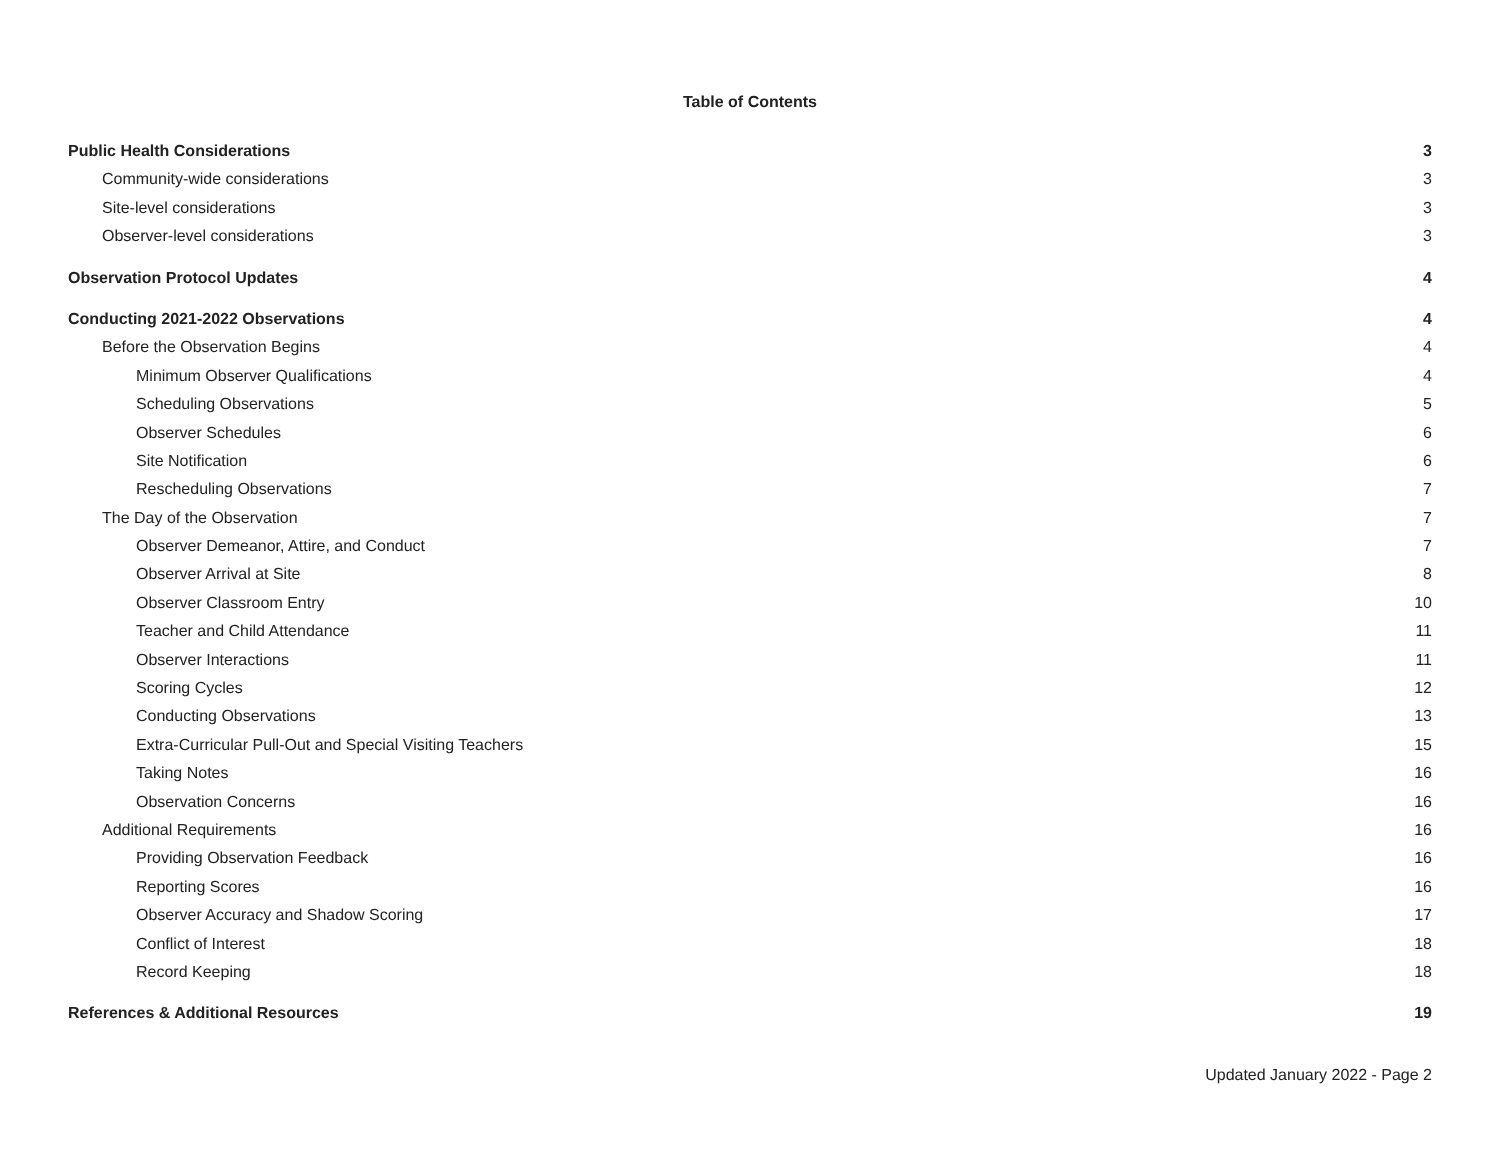Table of Contents
Public Health Considerations 3
Community-wide considerations 3
Site-level considerations 3
Observer-level considerations 3
Observation Protocol Updates 4
Conducting 2021-2022 Observations 4
Before the Observation Begins 4
Minimum Observer Qualifications 4
Scheduling Observations 5
Observer Schedules 6
Site Notification 6
Rescheduling Observations 7
The Day of the Observation 7
Observer Demeanor, Attire, and Conduct 7
Observer Arrival at Site 8
Observer Classroom Entry 10
Teacher and Child Attendance 11
Observer Interactions 11
Scoring Cycles 12
Conducting Observations 13
Extra-Curricular Pull-Out and Special Visiting Teachers 15
Taking Notes 16
Observation Concerns 16
Additional Requirements 16
Providing Observation Feedback 16
Reporting Scores 16
Observer Accuracy and Shadow Scoring 17
Conflict of Interest 18
Record Keeping 18
References & Additional Resources 19
Updated January 2022 - Page 2